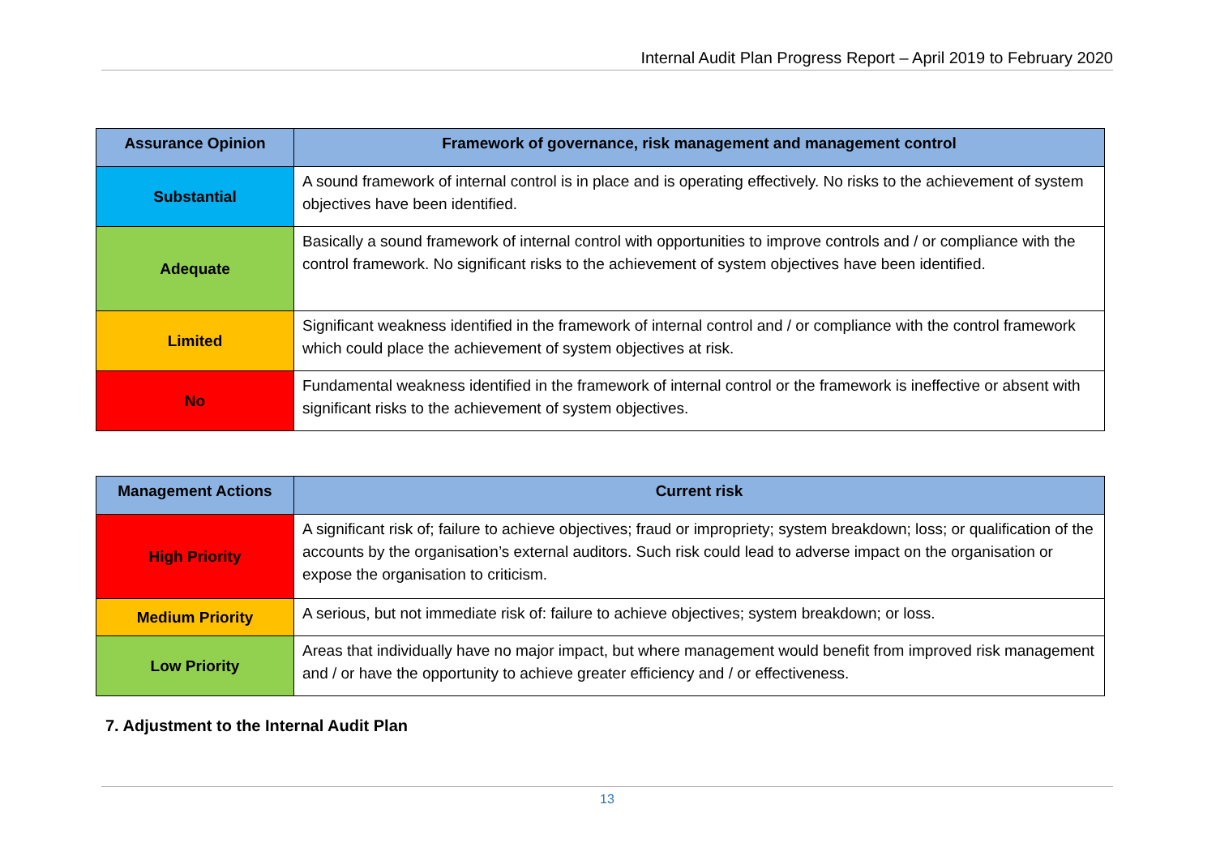Internal Audit Plan Progress Report – April 2019 to February 2020
| Assurance Opinion | Framework of governance, risk management and management control |
| --- | --- |
| Substantial | A sound framework of internal control is in place and is operating effectively. No risks to the achievement of system objectives have been identified. |
| Adequate | Basically a sound framework of internal control with opportunities to improve controls and / or compliance with the control framework. No significant risks to the achievement of system objectives have been identified. |
| Limited | Significant weakness identified in the framework of internal control and / or compliance with the control framework which could place the achievement of system objectives at risk. |
| No | Fundamental weakness identified in the framework of internal control or the framework is ineffective or absent with significant risks to the achievement of system objectives. |
| Management Actions | Current risk |
| --- | --- |
| High Priority | A significant risk of; failure to achieve objectives; fraud or impropriety; system breakdown; loss; or qualification of the accounts by the organisation’s external auditors. Such risk could lead to adverse impact on the organisation or expose the organisation to criticism. |
| Medium Priority | A serious, but not immediate risk of: failure to achieve objectives; system breakdown; or loss. |
| Low Priority | Areas that individually have no major impact, but where management would benefit from improved risk management and / or have the opportunity to achieve greater efficiency and / or effectiveness. |
7. Adjustment to the Internal Audit Plan
13